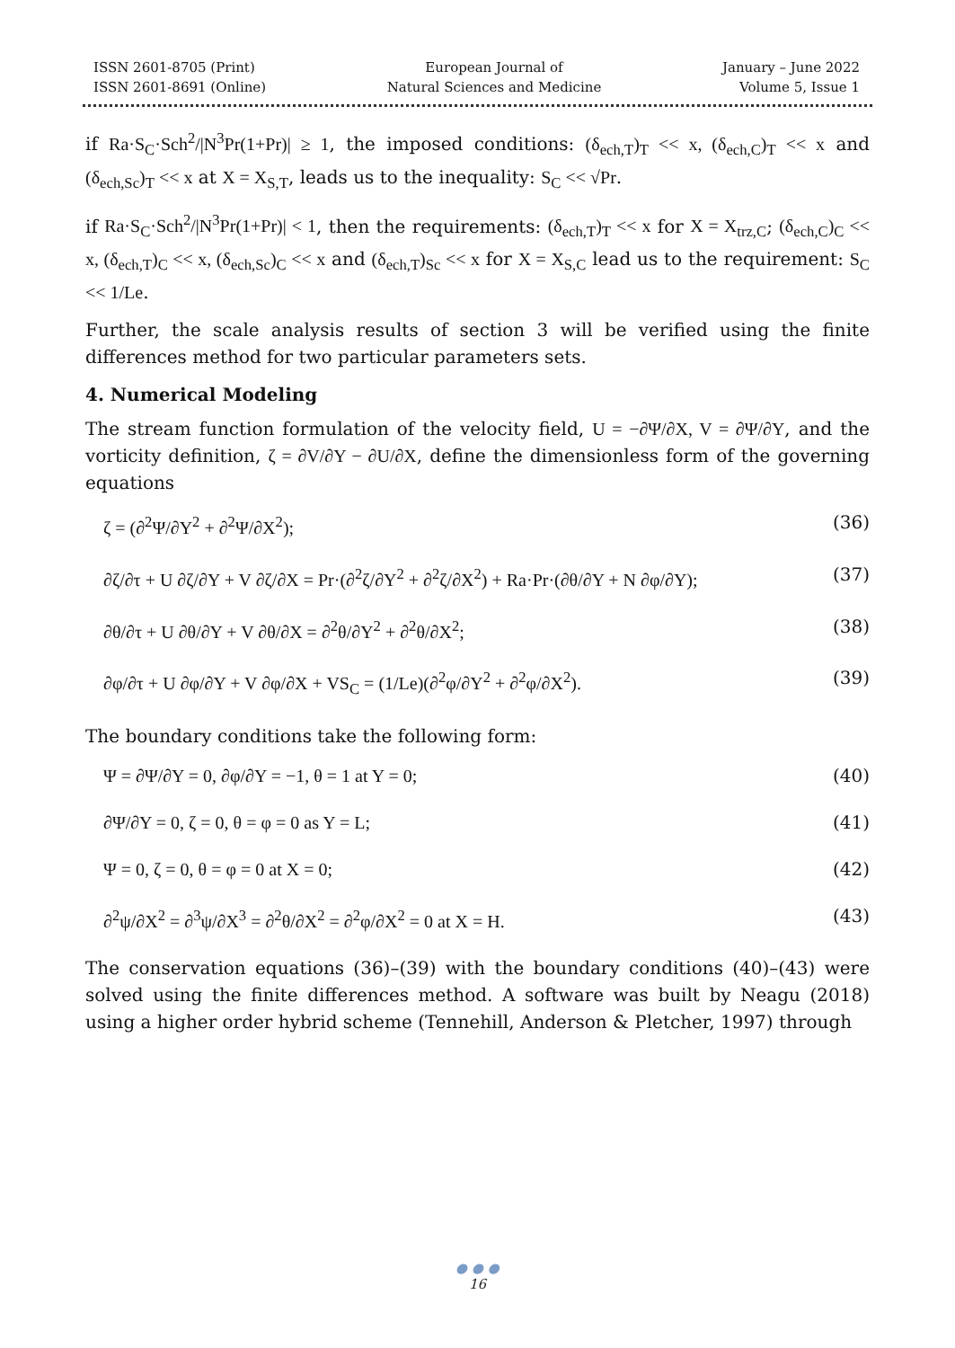ISSN 2601-8705 (Print)
ISSN 2601-8691 (Online)
European Journal of
Natural Sciences and Medicine
January – June 2022
Volume 5, Issue 1
if Ra·S<sub>C</sub>·Sch<sup>2</sup>/|N<sup>3</sup>Pr(1+Pr)| ≥ 1, the imposed conditions: (δ<sub>ech,T</sub>)<sub>T</sub> << x, (δ<sub>ech,C</sub>)<sub>T</sub> << x and (δ<sub>ech,Sc</sub>)<sub>T</sub> << x at X = X<sub>S,T</sub>, leads us to the inequality: S<sub>C</sub> << √Pr.
if Ra·S<sub>C</sub>·Sch<sup>2</sup>/|N<sup>3</sup>Pr(1+Pr)| < 1, then the requirements: (δ<sub>ech,T</sub>)<sub>T</sub> << x for X = X<sub>trz,C</sub>; (δ<sub>ech,C</sub>)<sub>C</sub> << x, (δ<sub>ech,T</sub>)<sub>C</sub> << x, (δ<sub>ech,Sc</sub>)<sub>C</sub> << x and (δ<sub>ech,T</sub>)<sub>Sc</sub> << x for X = X<sub>S,C</sub> lead us to the requirement: S<sub>C</sub> << 1/Le.
Further, the scale analysis results of section 3 will be verified using the finite differences method for two particular parameters sets.
4. Numerical Modeling
The stream function formulation of the velocity field, U = −∂Ψ/∂X, V = ∂Ψ/∂Y, and the vorticity definition, ζ = ∂V/∂Y − ∂U/∂X, define the dimensionless form of the governing equations
ζ = (∂<sup>2</sup>Ψ/∂Y<sup>2</sup> + ∂<sup>2</sup>Ψ/∂X<sup>2</sup>); (36)
∂ζ/∂τ + U ∂ζ/∂Y + V ∂ζ/∂X = Pr·(∂<sup>2</sup>ζ/∂Y<sup>2</sup> + ∂<sup>2</sup>ζ/∂X<sup>2</sup>) + Ra·Pr·(∂θ/∂Y + N ∂φ/∂Y); (37)
∂θ/∂τ + U ∂θ/∂Y + V ∂θ/∂X = ∂<sup>2</sup>θ/∂Y<sup>2</sup> + ∂<sup>2</sup>θ/∂X<sup>2</sup>; (38)
∂φ/∂τ + U ∂φ/∂Y + V ∂φ/∂X + VS<sub>C</sub> = (1/Le)(∂<sup>2</sup>φ/∂Y<sup>2</sup> + ∂<sup>2</sup>φ/∂X<sup>2</sup>). (39)
The boundary conditions take the following form:
Ψ = ∂Ψ/∂Y = 0, ∂φ/∂Y = −1, θ = 1 at Y = 0; (40)
∂Ψ/∂Y = 0, ζ = 0, θ = φ = 0 as Y = L; (41)
Ψ = 0, ζ = 0, θ = φ = 0 at X = 0; (42)
∂<sup>2</sup>ψ/∂X<sup>2</sup> = ∂<sup>3</sup>ψ/∂X<sup>3</sup> = ∂<sup>2</sup>θ/∂X<sup>2</sup> = ∂<sup>2</sup>φ/∂X<sup>2</sup> = 0 at X = H. (43)
The conservation equations (36)–(39) with the boundary conditions (40)–(43) were solved using the finite differences method. A software was built by Neagu (2018) using a higher order hybrid scheme (Tennehill, Anderson & Pletcher, 1997) through
● ● ●
16